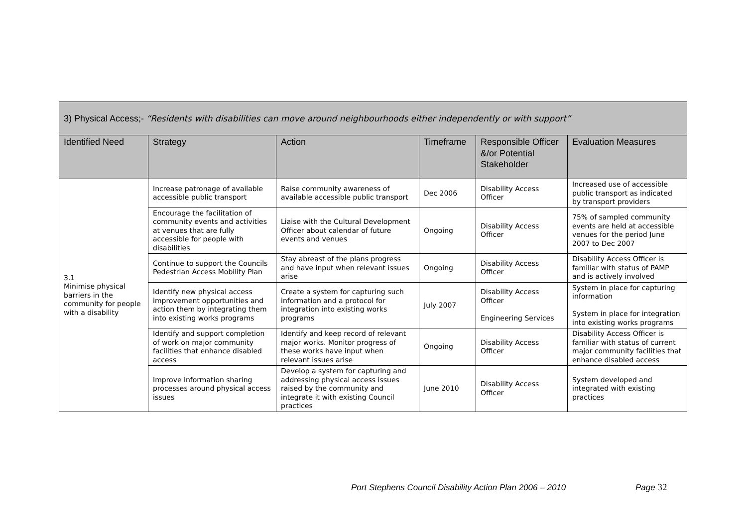| 3) Physical Access;- “Residents with disabilities can move around neighbourhoods either independently or with support” | | | | | |
| Identified Need | Strategy | Action | Timeframe | Responsible Officer &/or Potential Stakeholder | Evaluation Measures |
| 3.1 Minimise physical barriers in the community for people with a disability | Increase patronage of available accessible public transport | Raise community awareness of available accessible public transport | Dec 2006 | Disability Access Officer | Increased use of accessible public transport as indicated by transport providers |
| | Encourage the facilitation of community events and activities at venues that are fully accessible for people with disabilities | Liaise with the Cultural Development Officer about calendar of future events and venues | Ongoing | Disability Access Officer | 75% of sampled community events are held at accessible venues for the period June 2007 to Dec 2007 |
| | Continue to support the Councils Pedestrian Access Mobility Plan | Stay abreast of the plans progress and have input when relevant issues arise | Ongoing | Disability Access Officer | Disability Access Officer is familiar with status of PAMP and is actively involved |
| | Identify new physical access improvement opportunities and action them by integrating them into existing works programs | Create a system for capturing such information and a protocol for integration into existing works programs | July 2007 | Disability Access Officer Engineering Services | System in place for capturing information System in place for integration into existing works programs |
| | Identify and support completion of work on major community facilities that enhance disabled access | Identify and keep record of relevant major works. Monitor progress of these works have input when relevant issues arise | Ongoing | Disability Access Officer | Disability Access Officer is familiar with status of current major community facilities that enhance disabled access |
| | Improve information sharing processes around physical access issues | Develop a system for capturing and addressing physical access issues raised by the community and integrate it with existing Council practices | June 2010 | Disability Access Officer | System developed and integrated with existing practices |
Port Stephens Council Disability Action Plan 2006 – 2010 Page 32